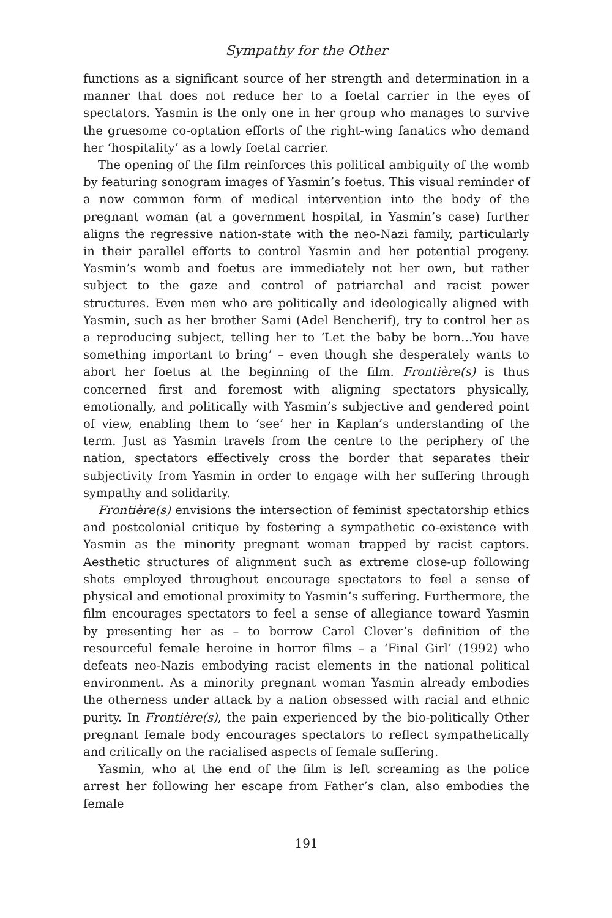Sympathy for the Other
functions as a significant source of her strength and determination in a manner that does not reduce her to a foetal carrier in the eyes of spectators. Yasmin is the only one in her group who manages to survive the gruesome co-optation efforts of the right-wing fanatics who demand her ‘hospitality’ as a lowly foetal carrier.
The opening of the film reinforces this political ambiguity of the womb by featuring sonogram images of Yasmin’s foetus. This visual reminder of a now common form of medical intervention into the body of the pregnant woman (at a government hospital, in Yasmin’s case) further aligns the regressive nation-state with the neo-Nazi family, particularly in their parallel efforts to control Yasmin and her potential progeny. Yasmin’s womb and foetus are immediately not her own, but rather subject to the gaze and control of patriarchal and racist power structures. Even men who are politically and ideologically aligned with Yasmin, such as her brother Sami (Adel Bencherif), try to control her as a reproducing subject, telling her to ‘Let the baby be born…You have something important to bring’ – even though she desperately wants to abort her foetus at the beginning of the film. Frontière(s) is thus concerned first and foremost with aligning spectators physically, emotionally, and politically with Yasmin’s subjective and gendered point of view, enabling them to ‘see’ her in Kaplan’s understanding of the term. Just as Yasmin travels from the centre to the periphery of the nation, spectators effectively cross the border that separates their subjectivity from Yasmin in order to engage with her suffering through sympathy and solidarity.
Frontière(s) envisions the intersection of feminist spectatorship ethics and postcolonial critique by fostering a sympathetic co-existence with Yasmin as the minority pregnant woman trapped by racist captors. Aesthetic structures of alignment such as extreme close-up following shots employed throughout encourage spectators to feel a sense of physical and emotional proximity to Yasmin’s suffering. Furthermore, the film encourages spectators to feel a sense of allegiance toward Yasmin by presenting her as – to borrow Carol Clover’s definition of the resourceful female heroine in horror films – a ‘Final Girl’ (1992) who defeats neo-Nazis embodying racist elements in the national political environment. As a minority pregnant woman Yasmin already embodies the otherness under attack by a nation obsessed with racial and ethnic purity. In Frontière(s), the pain experienced by the bio-politically Other pregnant female body encourages spectators to reflect sympathetically and critically on the racialised aspects of female suffering.
Yasmin, who at the end of the film is left screaming as the police arrest her following her escape from Father’s clan, also embodies the female
191